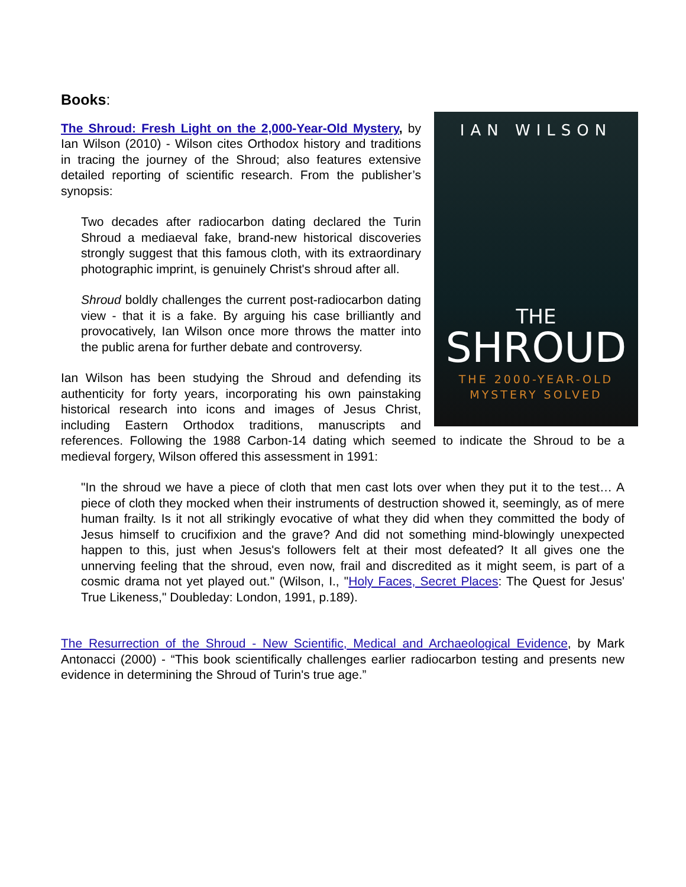Books:
IAN WILSON
THE
SHROUD
THE 2000-YEAR-OLD
MYSTERY SOLVED
The Shroud: Fresh Light on the 2,000-Year-Old Mystery, by Ian Wilson (2010) - Wilson cites Orthodox history and traditions in tracing the journey of the Shroud; also features extensive detailed reporting of scientific research. From the publisher’s synopsis:
Two decades after radiocarbon dating declared the Turin Shroud a mediaeval fake, brand-new historical discoveries strongly suggest that this famous cloth, with its extraordinary photographic imprint, is genuinely Christ's shroud after all.
Shroud boldly challenges the current post-radiocarbon dating view - that it is a fake. By arguing his case brilliantly and provocatively, Ian Wilson once more throws the matter into the public arena for further debate and controversy.
Ian Wilson has been studying the Shroud and defending its authenticity for forty years, incorporating his own painstaking historical research into icons and images of Jesus Christ, including Eastern Orthodox traditions, manuscripts and references. Following the 1988 Carbon-14 dating which seemed to indicate the Shroud to be a medieval forgery, Wilson offered this assessment in 1991:
"In the shroud we have a piece of cloth that men cast lots over when they put it to the test… A piece of cloth they mocked when their instruments of destruction showed it, seemingly, as of mere human frailty. Is it not all strikingly evocative of what they did when they committed the body of Jesus himself to crucifixion and the grave? And did not something mind-blowingly unexpected happen to this, just when Jesus's followers felt at their most defeated? It all gives one the unnerving feeling that the shroud, even now, frail and discredited as it might seem, is part of a cosmic drama not yet played out." (Wilson, I., "Holy Faces, Secret Places: The Quest for Jesus' True Likeness," Doubleday: London, 1991, p.189).
The Resurrection of the Shroud - New Scientific, Medical and Archaeological Evidence, by Mark Antonacci (2000) - “This book scientifically challenges earlier radiocarbon testing and presents new evidence in determining the Shroud of Turin's true age.”